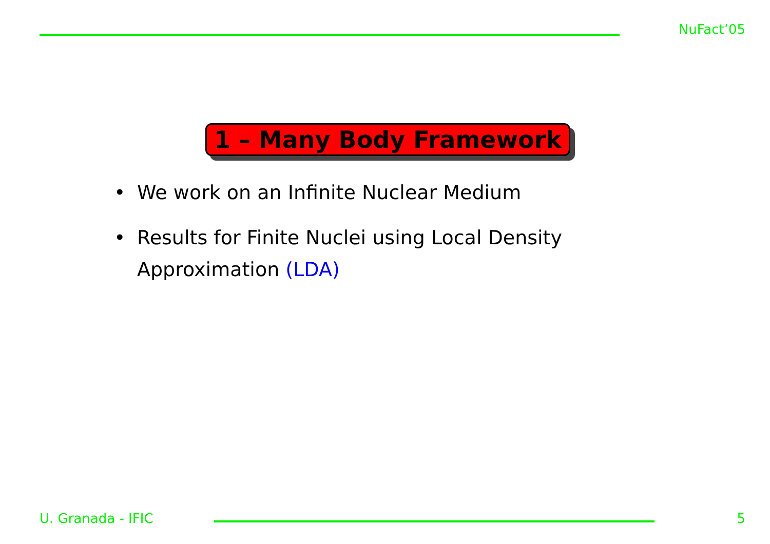NuFact’05
1 – Many Body Framework
• We work on an Infinite Nuclear Medium
• Results for Finite Nuclei using Local Density Approximation (LDA)
U. Granada - IFIC 5